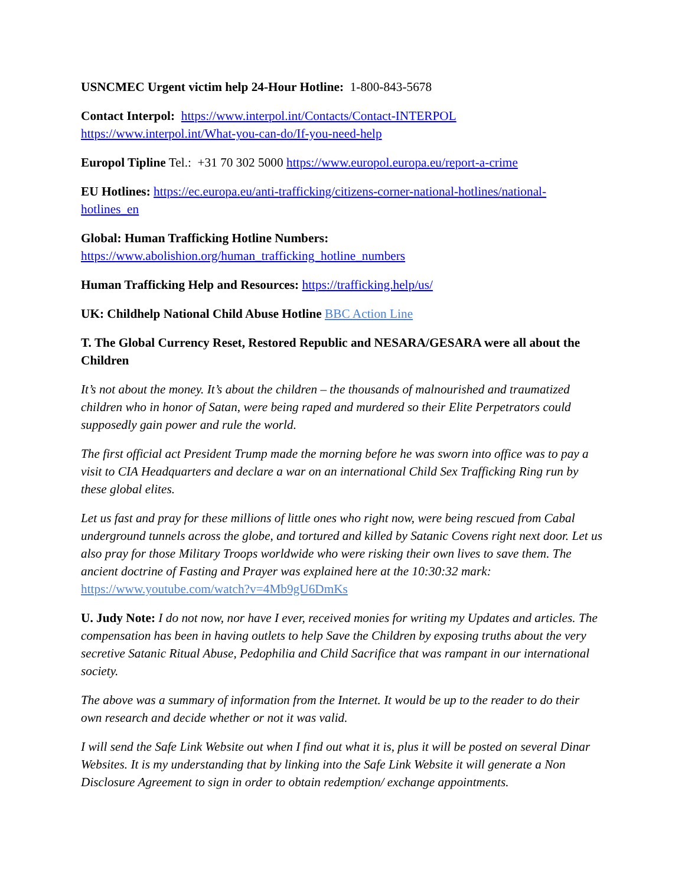USNCMEC Urgent victim help 24-Hour Hotline: 1-800-843-5678
Contact Interpol: https://www.interpol.int/Contacts/Contact-INTERPOL
https://www.interpol.int/What-you-can-do/If-you-need-help
Europol Tipline Tel.: +31 70 302 5000 https://www.europol.europa.eu/report-a-crime
EU Hotlines: https://ec.europa.eu/anti-trafficking/citizens-corner-national-hotlines/national-hotlines_en
Global: Human Trafficking Hotline Numbers:
https://www.abolishion.org/human_trafficking_hotline_numbers
Human Trafficking Help and Resources: https://trafficking.help/us/
UK: Childhelp National Child Abuse Hotline BBC Action Line
T. The Global Currency Reset, Restored Republic and NESARA/GESARA were all about the Children
It’s not about the money. It’s about the children – the thousands of malnourished and traumatized children who in honor of Satan, were being raped and murdered so their Elite Perpetrators could supposedly gain power and rule the world.
The first official act President Trump made the morning before he was sworn into office was to pay a visit to CIA Headquarters and declare a war on an international Child Sex Trafficking Ring run by these global elites.
Let us fast and pray for these millions of little ones who right now, were being rescued from Cabal underground tunnels across the globe, and tortured and killed by Satanic Covens right next door. Let us also pray for those Military Troops worldwide who were risking their own lives to save them. The ancient doctrine of Fasting and Prayer was explained here at the 10:30:32 mark: https://www.youtube.com/watch?v=4Mb9gU6DmKs
U. Judy Note: I do not now, nor have I ever, received monies for writing my Updates and articles. The compensation has been in having outlets to help Save the Children by exposing truths about the very secretive Satanic Ritual Abuse, Pedophilia and Child Sacrifice that was rampant in our international society.
The above was a summary of information from the Internet. It would be up to the reader to do their own research and decide whether or not it was valid.
I will send the Safe Link Website out when I find out what it is, plus it will be posted on several Dinar Websites. It is my understanding that by linking into the Safe Link Website it will generate a Non Disclosure Agreement to sign in order to obtain redemption/ exchange appointments.